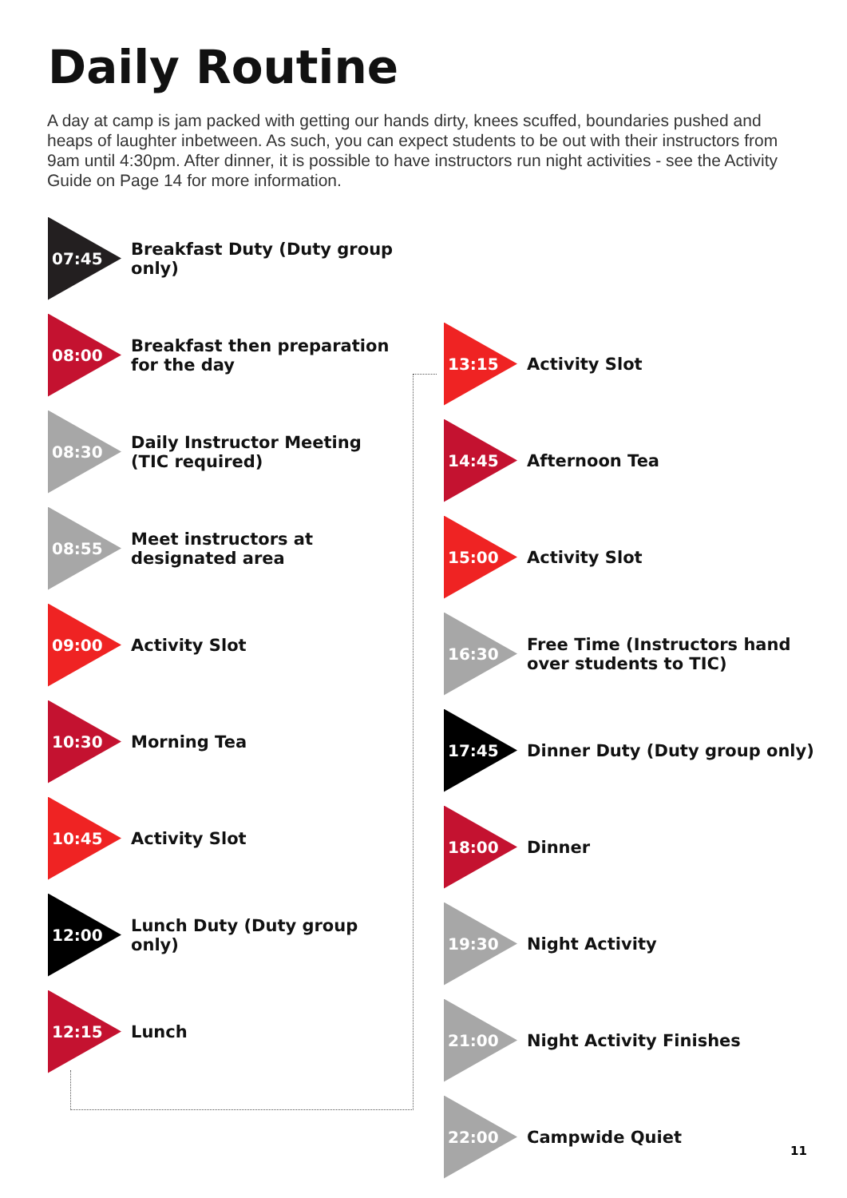Daily Routine
A day at camp is jam packed with getting our hands dirty, knees scuffed, boundaries pushed and heaps of laughter inbetween. As such, you can expect students to be out with their instructors from 9am until 4:30pm. After dinner, it is possible to have instructors run night activities - see the Activity Guide on Page 14 for more information.
07:45
Breakfast Duty (Duty group only)
08:00
Breakfast then preparation
for the day
08:30
Daily Instructor Meeting
(TIC required)
08:55
Meet instructors at
designated area
09:00
Activity Slot
10:30
Morning Tea
10:45
Activity Slot
12:00
Lunch Duty (Duty group only)
12:15
Lunch
13:15
Activity Slot
14:45
Afternoon Tea
15:00
Activity Slot
16:30
Free Time (Instructors hand
over students to TIC)
17:45
Dinner Duty (Duty group only)
18:00
Dinner
19:30
Night Activity
21:00
Night Activity Finishes
22:00
Campwide Quiet
11